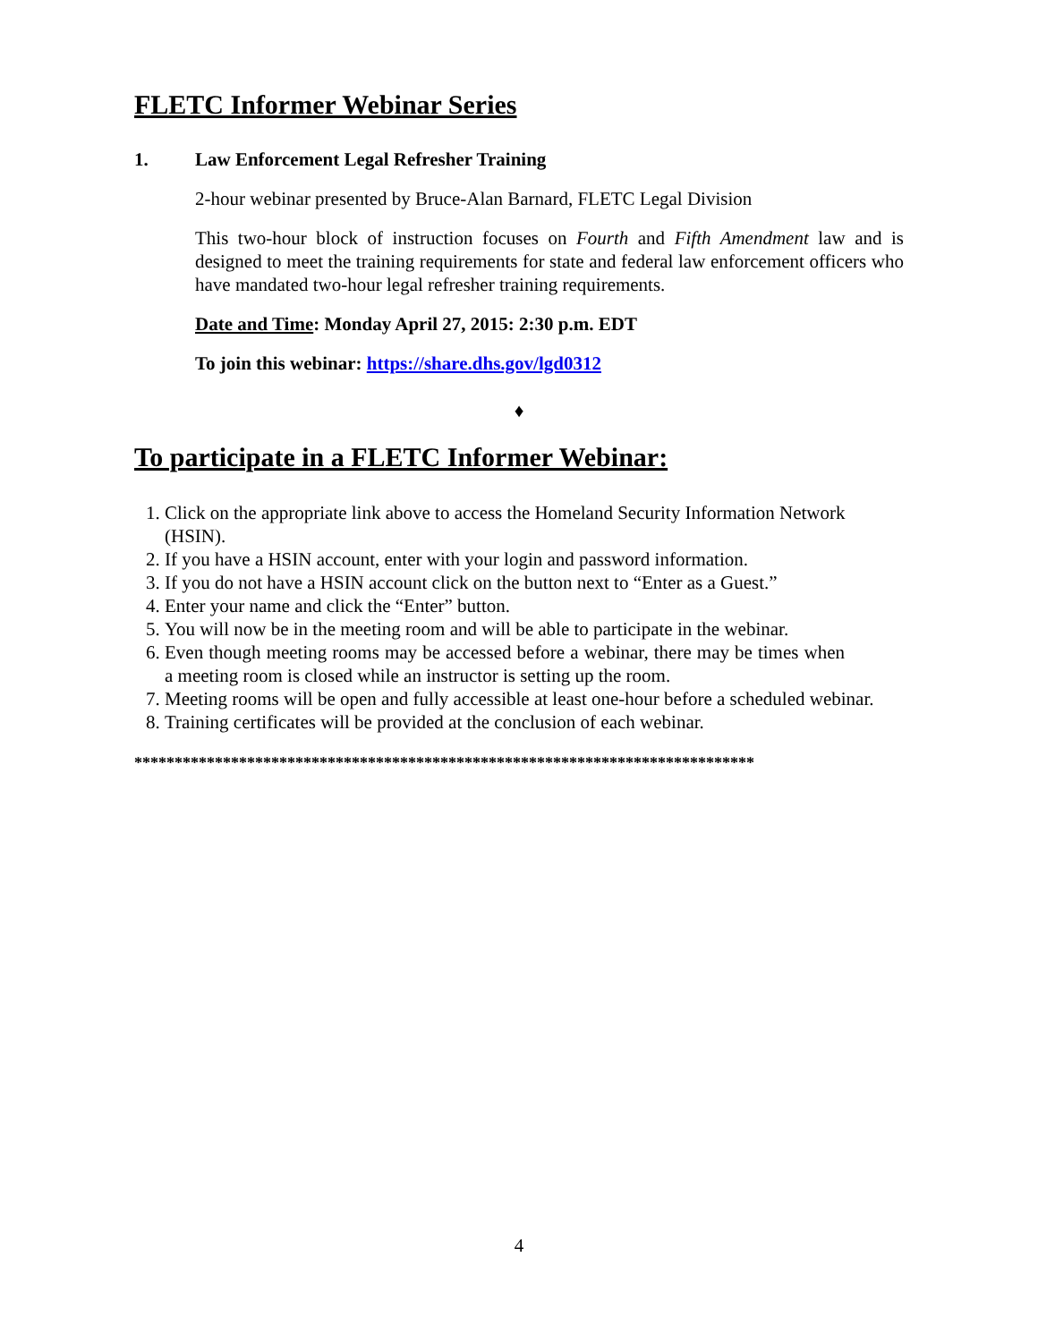FLETC Informer Webinar Series
1. Law Enforcement Legal Refresher Training
2-hour webinar presented by Bruce-Alan Barnard, FLETC Legal Division
This two-hour block of instruction focuses on Fourth and Fifth Amendment law and is designed to meet the training requirements for state and federal law enforcement officers who have mandated two-hour legal refresher training requirements.
Date and Time: Monday April 27, 2015: 2:30 p.m. EDT
To join this webinar: https://share.dhs.gov/lgd0312
♦
To participate in a FLETC Informer Webinar:
1. Click on the appropriate link above to access the Homeland Security Information Network (HSIN).
2. If you have a HSIN account, enter with your login and password information.
3. If you do not have a HSIN account click on the button next to “Enter as a Guest.”
4. Enter your name and click the “Enter” button.
5. You will now be in the meeting room and will be able to participate in the webinar.
6. Even though meeting rooms may be accessed before a webinar, there may be times when a meeting room is closed while an instructor is setting up the room.
7. Meeting rooms will be open and fully accessible at least one-hour before a scheduled webinar.
8. Training certificates will be provided at the conclusion of each webinar.
*****************************************************************************
4